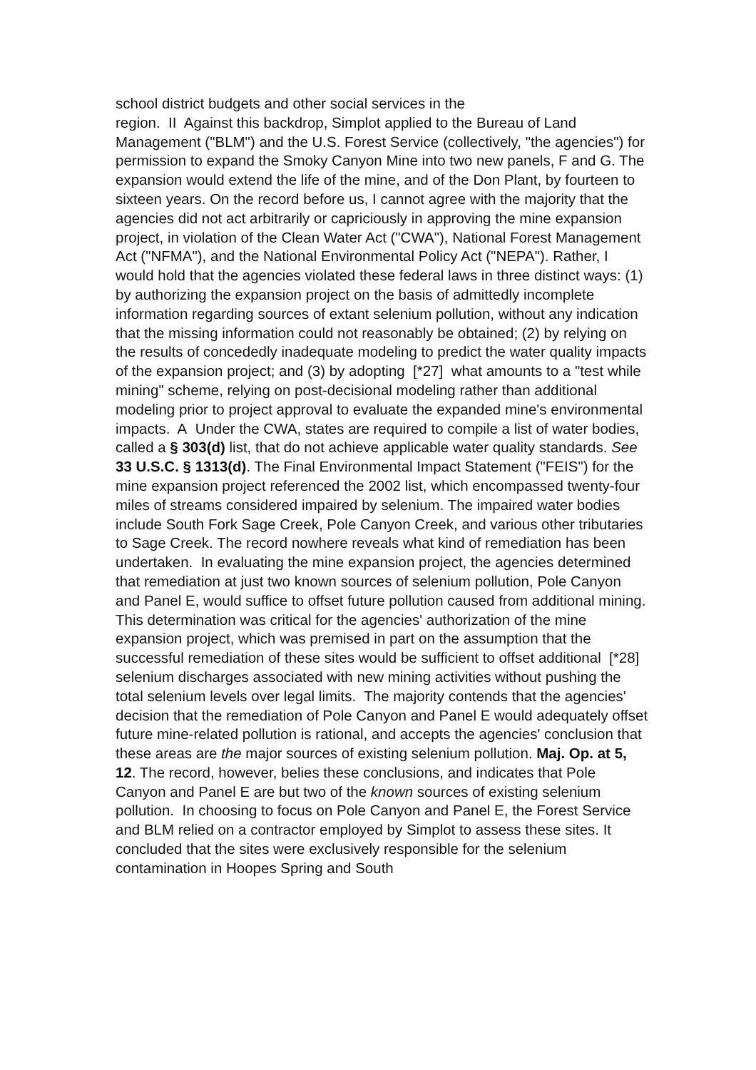school district budgets and other social services in the
region. II Against this backdrop, Simplot applied to the Bureau of Land Management ("BLM") and the U.S. Forest Service (collectively, "the agencies") for permission to expand the Smoky Canyon Mine into two new panels, F and G. The expansion would extend the life of the mine, and of the Don Plant, by fourteen to sixteen years. On the record before us, I cannot agree with the majority that the agencies did not act arbitrarily or capriciously in approving the mine expansion project, in violation of the Clean Water Act ("CWA"), National Forest Management Act ("NFMA"), and the National Environmental Policy Act ("NEPA"). Rather, I would hold that the agencies violated these federal laws in three distinct ways: (1) by authorizing the expansion project on the basis of admittedly incomplete information regarding sources of extant selenium pollution, without any indication that the missing information could not reasonably be obtained; (2) by relying on the results of concededly inadequate modeling to predict the water quality impacts of the expansion project; and (3) by adopting [*27] what amounts to a "test while mining" scheme, relying on post-decisional modeling rather than additional modeling prior to project approval to evaluate the expanded mine's environmental impacts. A Under the CWA, states are required to compile a list of water bodies, called a § 303(d) list, that do not achieve applicable water quality standards. See 33 U.S.C. § 1313(d). The Final Environmental Impact Statement ("FEIS") for the mine expansion project referenced the 2002 list, which encompassed twenty-four miles of streams considered impaired by selenium. The impaired water bodies include South Fork Sage Creek, Pole Canyon Creek, and various other tributaries to Sage Creek. The record nowhere reveals what kind of remediation has been undertaken. In evaluating the mine expansion project, the agencies determined that remediation at just two known sources of selenium pollution, Pole Canyon and Panel E, would suffice to offset future pollution caused from additional mining. This determination was critical for the agencies' authorization of the mine expansion project, which was premised in part on the assumption that the successful remediation of these sites would be sufficient to offset additional [*28] selenium discharges associated with new mining activities without pushing the total selenium levels over legal limits. The majority contends that the agencies' decision that the remediation of Pole Canyon and Panel E would adequately offset future mine-related pollution is rational, and accepts the agencies' conclusion that these areas are the major sources of existing selenium pollution. Maj. Op. at 5, 12. The record, however, belies these conclusions, and indicates that Pole Canyon and Panel E are but two of the known sources of existing selenium pollution. In choosing to focus on Pole Canyon and Panel E, the Forest Service and BLM relied on a contractor employed by Simplot to assess these sites. It concluded that the sites were exclusively responsible for the selenium contamination in Hoopes Spring and South